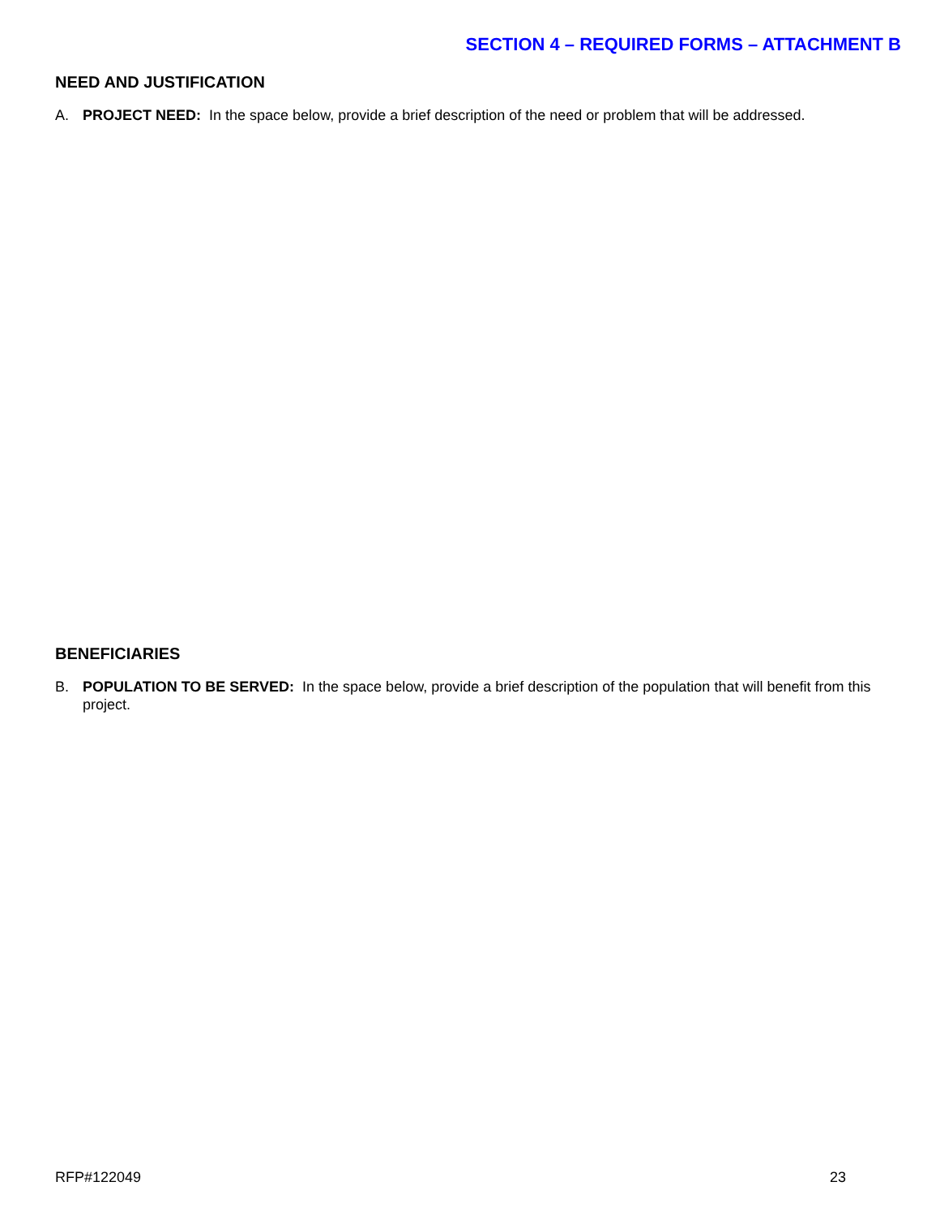SECTION 4 – REQUIRED FORMS – ATTACHMENT B
NEED AND JUSTIFICATION
A. PROJECT NEED: In the space below, provide a brief description of the need or problem that will be addressed.
BENEFICIARIES
B. POPULATION TO BE SERVED: In the space below, provide a brief description of the population that will benefit from this project.
RFP#122049 23